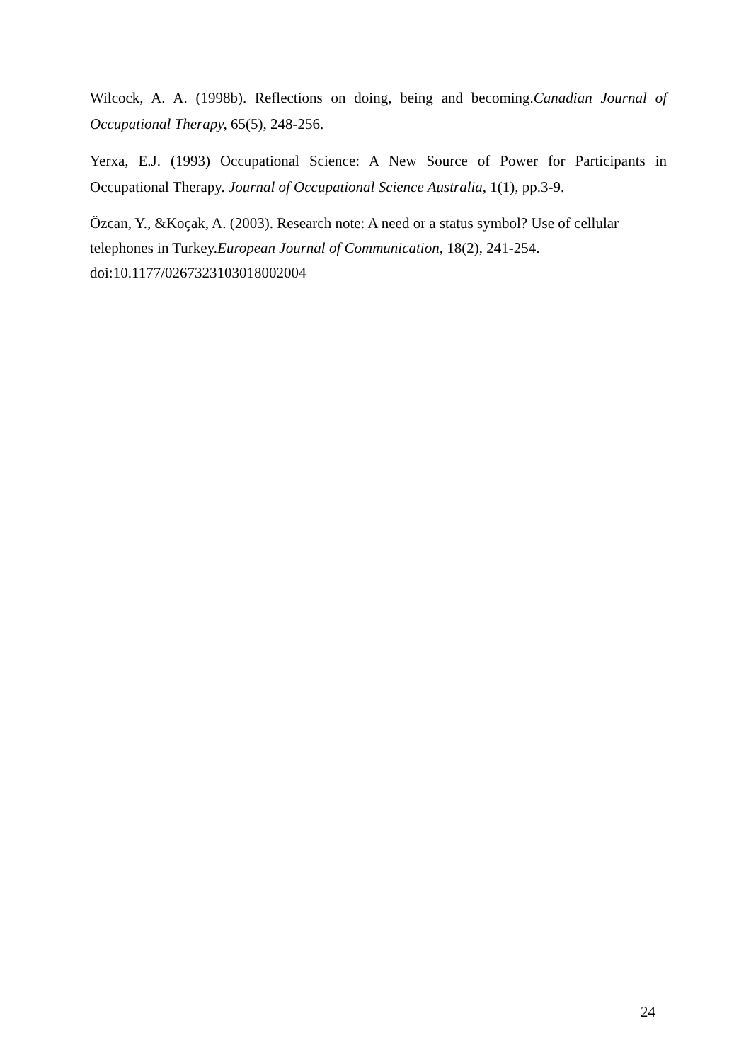Wilcock, A. A. (1998b). Reflections on doing, being and becoming.Canadian Journal of Occupational Therapy, 65(5), 248-256.
Yerxa, E.J. (1993) Occupational Science: A New Source of Power for Participants in Occupational Therapy. Journal of Occupational Science Australia, 1(1), pp.3-9.
Özcan, Y., &Koçak, A. (2003). Research note: A need or a status symbol? Use of cellular
telephones in Turkey.European Journal of Communication, 18(2), 241-254.
doi:10.1177/0267323103018002004
24